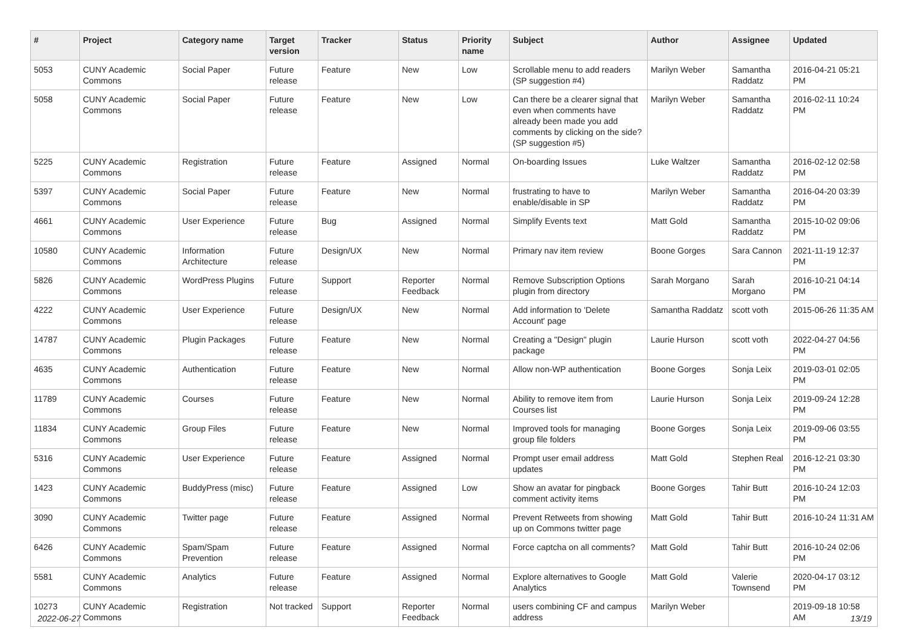| # | Project | Category name | Target version | Tracker | Status | Priority name | Subject | Author | Assignee | Updated |
| --- | --- | --- | --- | --- | --- | --- | --- | --- | --- | --- |
| 5053 | CUNY Academic Commons | Social Paper | Future release | Feature | New | Low | Scrollable menu to add readers (SP suggestion #4) | Marilyn Weber | Samantha Raddatz | 2016-04-21 05:21 PM |
| 5058 | CUNY Academic Commons | Social Paper | Future release | Feature | New | Low | Can there be a clearer signal that even when comments have already been made you add comments by clicking on the side? (SP suggestion #5) | Marilyn Weber | Samantha Raddatz | 2016-02-11 10:24 PM |
| 5225 | CUNY Academic Commons | Registration | Future release | Feature | Assigned | Normal | On-boarding Issues | Luke Waltzer | Samantha Raddatz | 2016-02-12 02:58 PM |
| 5397 | CUNY Academic Commons | Social Paper | Future release | Feature | New | Normal | frustrating to have to enable/disable in SP | Marilyn Weber | Samantha Raddatz | 2016-04-20 03:39 PM |
| 4661 | CUNY Academic Commons | User Experience | Future release | Bug | Assigned | Normal | Simplify Events text | Matt Gold | Samantha Raddatz | 2015-10-02 09:06 PM |
| 10580 | CUNY Academic Commons | Information Architecture | Future release | Design/UX | New | Normal | Primary nav item review | Boone Gorges | Sara Cannon | 2021-11-19 12:37 PM |
| 5826 | CUNY Academic Commons | WordPress Plugins | Future release | Support | Reporter Feedback | Normal | Remove Subscription Options plugin from directory | Sarah Morgano | Sarah Morgano | 2016-10-21 04:14 PM |
| 4222 | CUNY Academic Commons | User Experience | Future release | Design/UX | New | Normal | Add information to 'Delete Account' page | Samantha Raddatz | scott voth | 2015-06-26 11:35 AM |
| 14787 | CUNY Academic Commons | Plugin Packages | Future release | Feature | New | Normal | Creating a "Design" plugin package | Laurie Hurson | scott voth | 2022-04-27 04:56 PM |
| 4635 | CUNY Academic Commons | Authentication | Future release | Feature | New | Normal | Allow non-WP authentication | Boone Gorges | Sonja Leix | 2019-03-01 02:05 PM |
| 11789 | CUNY Academic Commons | Courses | Future release | Feature | New | Normal | Ability to remove item from Courses list | Laurie Hurson | Sonja Leix | 2019-09-24 12:28 PM |
| 11834 | CUNY Academic Commons | Group Files | Future release | Feature | New | Normal | Improved tools for managing group file folders | Boone Gorges | Sonja Leix | 2019-09-06 03:55 PM |
| 5316 | CUNY Academic Commons | User Experience | Future release | Feature | Assigned | Normal | Prompt user email address updates | Matt Gold | Stephen Real | 2016-12-21 03:30 PM |
| 1423 | CUNY Academic Commons | BuddyPress (misc) | Future release | Feature | Assigned | Low | Show an avatar for pingback comment activity items | Boone Gorges | Tahir Butt | 2016-10-24 12:03 PM |
| 3090 | CUNY Academic Commons | Twitter page | Future release | Feature | Assigned | Normal | Prevent Retweets from showing up on Commons twitter page | Matt Gold | Tahir Butt | 2016-10-24 11:31 AM |
| 6426 | CUNY Academic Commons | Spam/Spam Prevention | Future release | Feature | Assigned | Normal | Force captcha on all comments? | Matt Gold | Tahir Butt | 2016-10-24 02:06 PM |
| 5581 | CUNY Academic Commons | Analytics | Future release | Feature | Assigned | Normal | Explore alternatives to Google Analytics | Matt Gold | Valerie Townsend | 2020-04-17 03:12 PM |
| 10273 | CUNY Academic Commons | Registration | Not tracked | Support | Reporter Feedback | Normal | users combining CF and campus address | Marilyn Weber | | 2019-09-18 10:58 AM |
2022-06-27 13/19